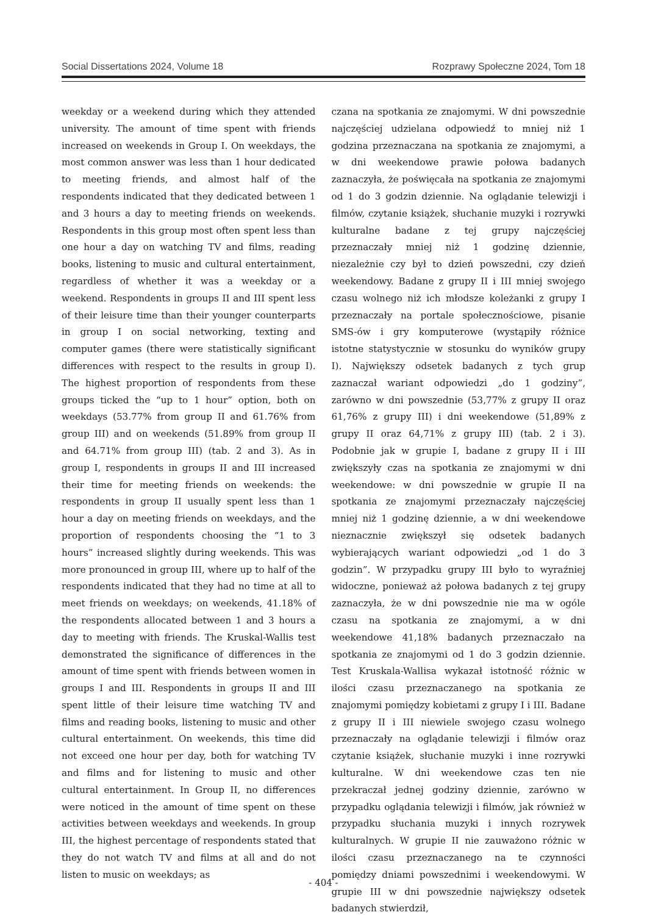Social Dissertations 2024, Volume 18 Rozprawy Społeczne 2024, Tom 18
weekday or a weekend during which they attended university. The amount of time spent with friends increased on weekends in Group I. On weekdays, the most common answer was less than 1 hour dedicated to meeting friends, and almost half of the respondents indicated that they dedicated between 1 and 3 hours a day to meeting friends on weekends. Respondents in this group most often spent less than one hour a day on watching TV and films, reading books, listening to music and cultural entertainment, regardless of whether it was a weekday or a weekend. Respondents in groups II and III spent less of their leisure time than their younger counterparts in group I on social networking, texting and computer games (there were statistically significant differences with respect to the results in group I). The highest proportion of respondents from these groups ticked the “up to 1 hour” option, both on weekdays (53.77% from group II and 61.76% from group III) and on weekends (51.89% from group II and 64.71% from group III) (tab. 2 and 3). As in group I, respondents in groups II and III increased their time for meeting friends on weekends: the respondents in group II usually spent less than 1 hour a day on meeting friends on weekdays, and the proportion of respondents choosing the “1 to 3 hours” increased slightly during weekends. This was more pronounced in group III, where up to half of the respondents indicated that they had no time at all to meet friends on weekdays; on weekends, 41.18% of the respondents allocated between 1 and 3 hours a day to meeting with friends. The Kruskal-Wallis test demonstrated the significance of differences in the amount of time spent with friends between women in groups I and III. Respondents in groups II and III spent little of their leisure time watching TV and films and reading books, listening to music and other cultural entertainment. On weekends, this time did not exceed one hour per day, both for watching TV and films and for listening to music and other cultural entertainment. In Group II, no differences were noticed in the amount of time spent on these activities between weekdays and weekends. In group III, the highest percentage of respondents stated that they do not watch TV and films at all and do not listen to music on weekdays; as
czana na spotkania ze znajomymi. W dni powszednie najczęściej udzielana odpowiedź to mniej niż 1 godzina przeznaczana na spotkania ze znajomymi, a w dni weekendowe prawie połowa badanych zaznaczyła, że poświęcała na spotkania ze znajomymi od 1 do 3 godzin dziennie. Na oglądanie telewizji i filmów, czytanie książek, słuchanie muzyki i rozrywki kulturalne badane z tej grupy najczęściej przeznaczały mniej niż 1 godzinę dziennie, niezależnie czy był to dzień powszedni, czy dzień weekendowy. Badane z grupy II i III mniej swojego czasu wolnego niż ich młodsze koleżanki z grupy I przeznaczały na portale społecznościowe, pisanie SMS-ów i gry komputerowe (wystąpiły różnice istotne statystycznie w stosunku do wyników grupy I). Największy odsetek badanych z tych grup zaznaczał wariant odpowiedzi „do 1 godziny”, zarówno w dni powszednie (53,77% z grupy II oraz 61,76% z grupy III) i dni weekendowe (51,89% z grupy II oraz 64,71% z grupy III) (tab. 2 i 3). Podobnie jak w grupie I, badane z grupy II i III zwiększyły czas na spotkania ze znajomymi w dni weekendowe: w dni powszednie w grupie II na spotkania ze znajomymi przeznaczały najczęściej mniej niż 1 godzinę dziennie, a w dni weekendowe nieznacznie zwiększył się odsetek badanych wybierających wariant odpowiedzi „od 1 do 3 godzin”. W przypadku grupy III było to wyraźniej widoczne, ponieważ aż połowa badanych z tej grupy zaznaczyła, że w dni powszednie nie ma w ogóle czasu na spotkania ze znajomymi, a w dni weekendowe 41,18% badanych przeznaczało na spotkania ze znajomymi od 1 do 3 godzin dziennie. Test Kruskala-Wallisa wykazał istotność różnic w ilości czasu przeznaczanego na spotkania ze znajomymi pomiędzy kobietami z grupy I i III. Badane z grupy II i III niewiele swojego czasu wolnego przeznaczały na oglądanie telewizji i filmów oraz czytanie książek, słuchanie muzyki i inne rozrywki kulturalne. W dni weekendowe czas ten nie przekraczał jednej godziny dziennie, zarówno w przypadku oglądania telewizji i filmów, jak również w przypadku słuchania muzyki i innych rozrywek kulturalnych. W grupie II nie zauważono różnic w ilości czasu przeznaczanego na te czynności pomiędzy dniami powszednimi i weekendowymi. W grupie III w dni powszednie największy odsetek badanych stwierdził,
- 404 -